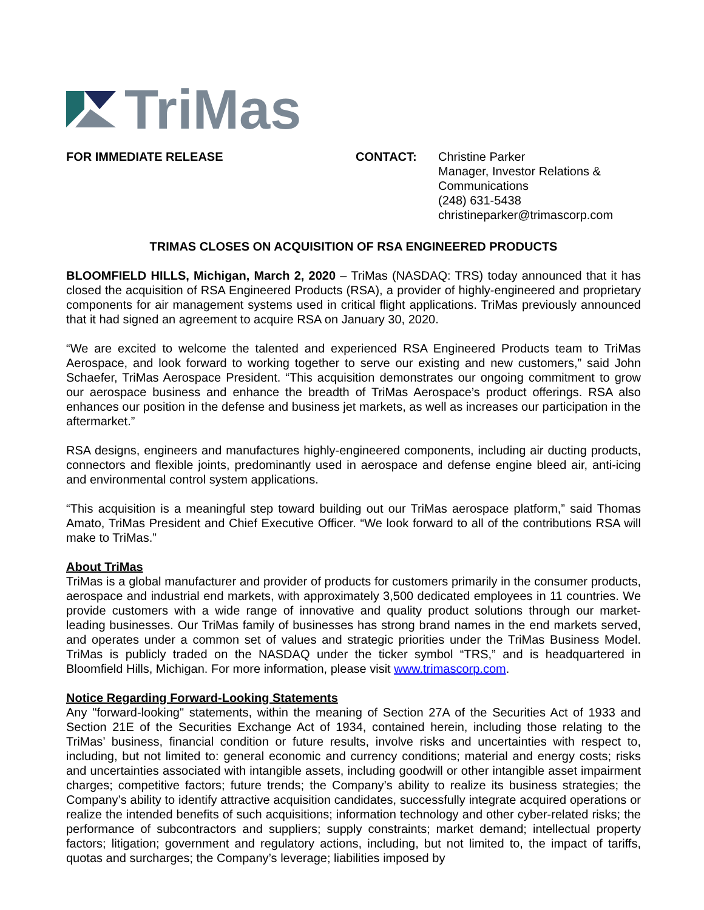TriMas
FOR IMMEDIATE RELEASE CONTACT: Christine Parker
Manager, Investor Relations &
Communications
(248) 631-5438
christineparker@trimascorp.com
TRIMAS CLOSES ON ACQUISITION OF RSA ENGINEERED PRODUCTS
BLOOMFIELD HILLS, Michigan, March 2, 2020 – TriMas (NASDAQ: TRS) today announced that it has closed the acquisition of RSA Engineered Products (RSA), a provider of highly-engineered and proprietary components for air management systems used in critical flight applications. TriMas previously announced that it had signed an agreement to acquire RSA on January 30, 2020.
“We are excited to welcome the talented and experienced RSA Engineered Products team to TriMas Aerospace, and look forward to working together to serve our existing and new customers,” said John Schaefer, TriMas Aerospace President. “This acquisition demonstrates our ongoing commitment to grow our aerospace business and enhance the breadth of TriMas Aerospace’s product offerings. RSA also enhances our position in the defense and business jet markets, as well as increases our participation in the aftermarket.”
RSA designs, engineers and manufactures highly-engineered components, including air ducting products, connectors and flexible joints, predominantly used in aerospace and defense engine bleed air, anti-icing and environmental control system applications.
“This acquisition is a meaningful step toward building out our TriMas aerospace platform,” said Thomas Amato, TriMas President and Chief Executive Officer. “We look forward to all of the contributions RSA will make to TriMas.”
About TriMas
TriMas is a global manufacturer and provider of products for customers primarily in the consumer products, aerospace and industrial end markets, with approximately 3,500 dedicated employees in 11 countries. We provide customers with a wide range of innovative and quality product solutions through our market-leading businesses. Our TriMas family of businesses has strong brand names in the end markets served, and operates under a common set of values and strategic priorities under the TriMas Business Model. TriMas is publicly traded on the NASDAQ under the ticker symbol “TRS,” and is headquartered in Bloomfield Hills, Michigan. For more information, please visit www.trimascorp.com.
Notice Regarding Forward-Looking Statements
Any "forward-looking" statements, within the meaning of Section 27A of the Securities Act of 1933 and Section 21E of the Securities Exchange Act of 1934, contained herein, including those relating to the TriMas’ business, financial condition or future results, involve risks and uncertainties with respect to, including, but not limited to: general economic and currency conditions; material and energy costs; risks and uncertainties associated with intangible assets, including goodwill or other intangible asset impairment charges; competitive factors; future trends; the Company’s ability to realize its business strategies; the Company’s ability to identify attractive acquisition candidates, successfully integrate acquired operations or realize the intended benefits of such acquisitions; information technology and other cyber-related risks; the performance of subcontractors and suppliers; supply constraints; market demand; intellectual property factors; litigation; government and regulatory actions, including, but not limited to, the impact of tariffs, quotas and surcharges; the Company’s leverage; liabilities imposed by